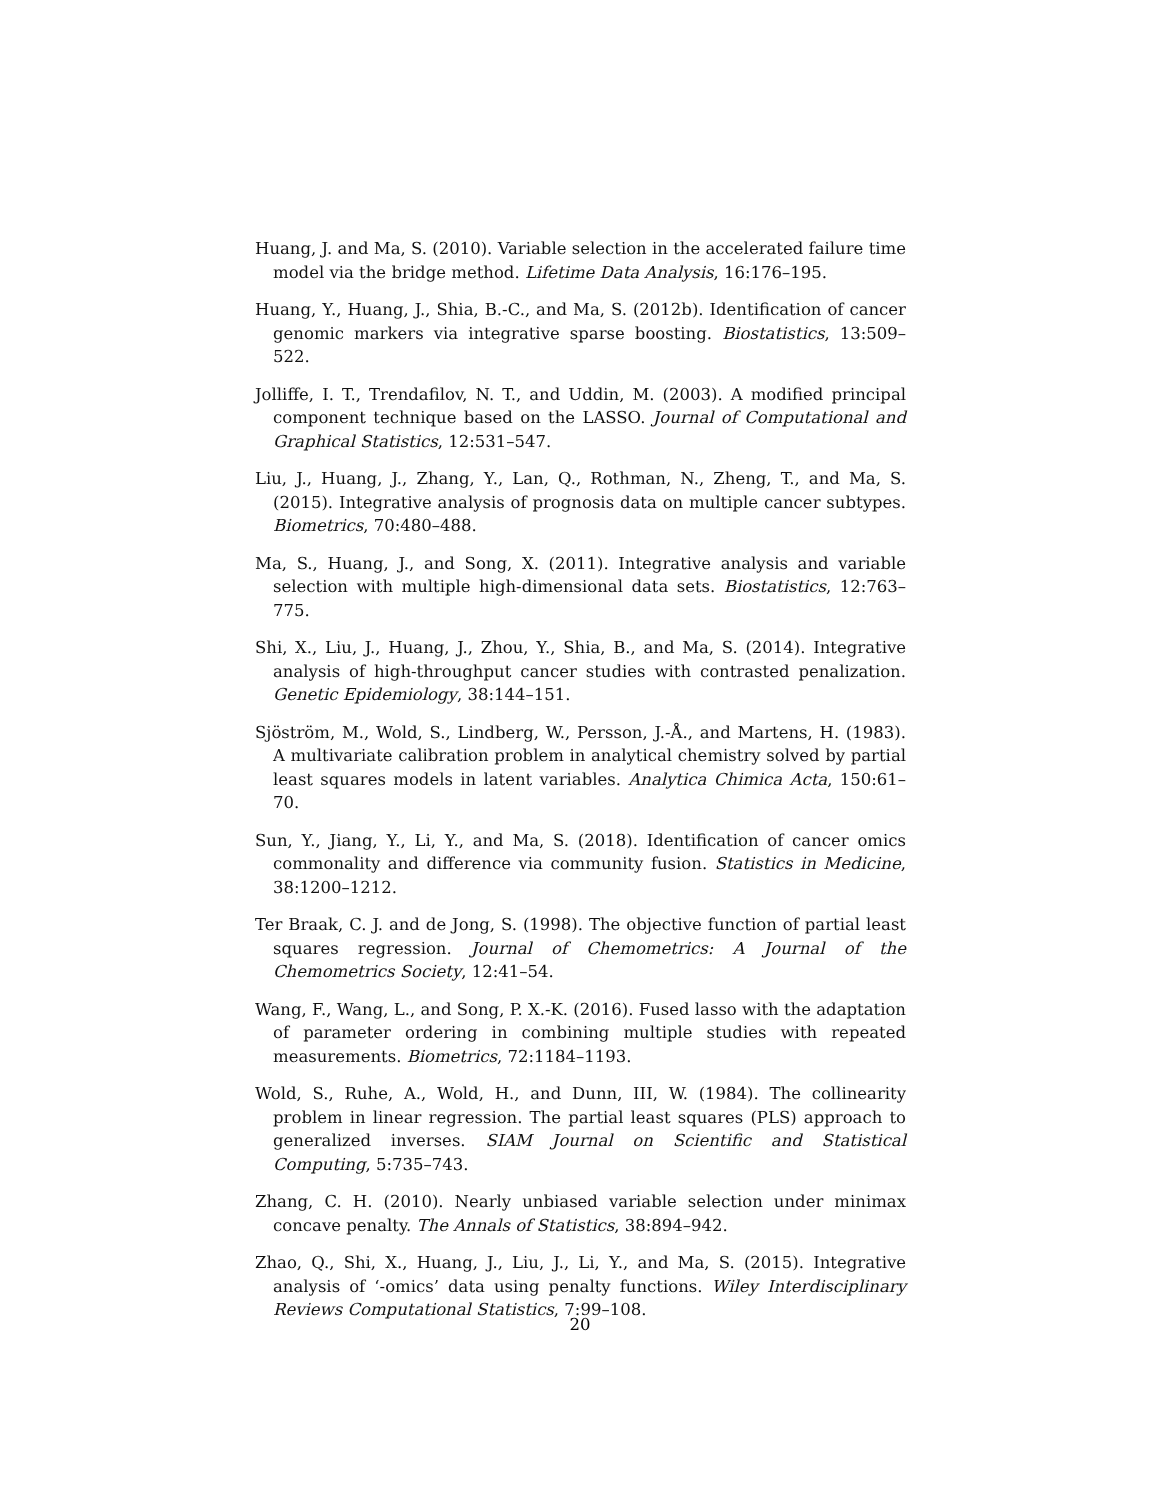Huang, J. and Ma, S. (2010). Variable selection in the accelerated failure time model via the bridge method. Lifetime Data Analysis, 16:176–195.
Huang, Y., Huang, J., Shia, B.-C., and Ma, S. (2012b). Identification of cancer genomic markers via integrative sparse boosting. Biostatistics, 13:509–522.
Jolliffe, I. T., Trendafilov, N. T., and Uddin, M. (2003). A modified principal component technique based on the LASSO. Journal of Computational and Graphical Statistics, 12:531–547.
Liu, J., Huang, J., Zhang, Y., Lan, Q., Rothman, N., Zheng, T., and Ma, S. (2015). Integrative analysis of prognosis data on multiple cancer subtypes. Biometrics, 70:480–488.
Ma, S., Huang, J., and Song, X. (2011). Integrative analysis and variable selection with multiple high-dimensional data sets. Biostatistics, 12:763–775.
Shi, X., Liu, J., Huang, J., Zhou, Y., Shia, B., and Ma, S. (2014). Integrative analysis of high-throughput cancer studies with contrasted penalization. Genetic Epidemiology, 38:144–151.
Sjöström, M., Wold, S., Lindberg, W., Persson, J.-Å., and Martens, H. (1983). A multivariate calibration problem in analytical chemistry solved by partial least squares models in latent variables. Analytica Chimica Acta, 150:61–70.
Sun, Y., Jiang, Y., Li, Y., and Ma, S. (2018). Identification of cancer omics commonality and difference via community fusion. Statistics in Medicine, 38:1200–1212.
Ter Braak, C. J. and de Jong, S. (1998). The objective function of partial least squares regression. Journal of Chemometrics: A Journal of the Chemometrics Society, 12:41–54.
Wang, F., Wang, L., and Song, P. X.-K. (2016). Fused lasso with the adaptation of parameter ordering in combining multiple studies with repeated measurements. Biometrics, 72:1184–1193.
Wold, S., Ruhe, A., Wold, H., and Dunn, III, W. (1984). The collinearity problem in linear regression. The partial least squares (PLS) approach to generalized inverses. SIAM Journal on Scientific and Statistical Computing, 5:735–743.
Zhang, C. H. (2010). Nearly unbiased variable selection under minimax concave penalty. The Annals of Statistics, 38:894–942.
Zhao, Q., Shi, X., Huang, J., Liu, J., Li, Y., and Ma, S. (2015). Integrative analysis of ‘-omics’ data using penalty functions. Wiley Interdisciplinary Reviews Computational Statistics, 7:99–108.
20